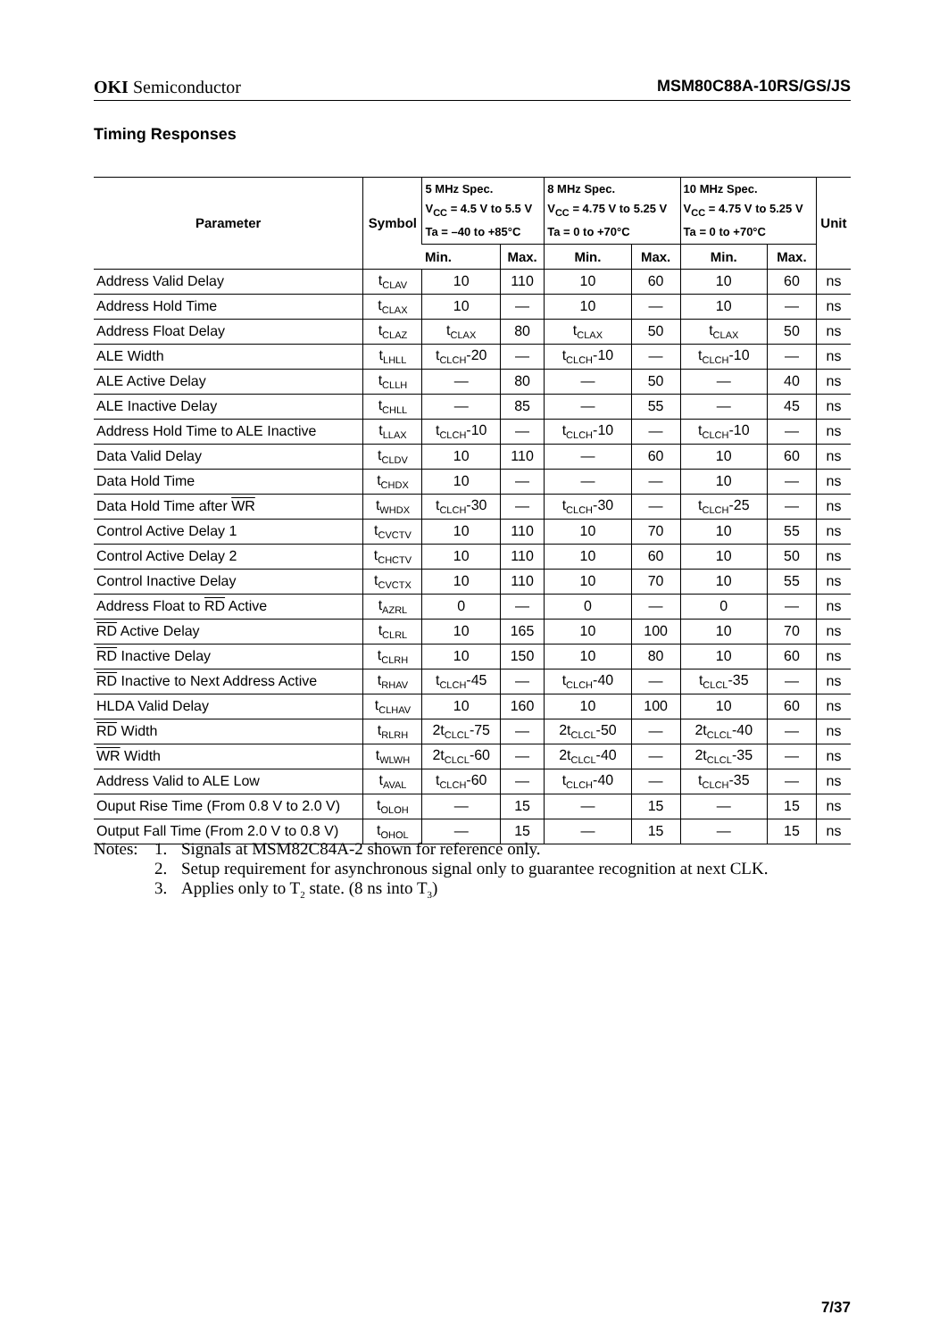OKI Semiconductor MSM80C88A-10RS/GS/JS
Timing Responses
| Parameter | Symbol | 5 MHz Spec. V<sub>CC</sub> = 4.5 V to 5.5 V Ta = –40 to +85°C | | 8 MHz Spec. V<sub>CC</sub> = 4.75 V to 5.25 V Ta = 0 to +70°C | | 10 MHz Spec. V<sub>CC</sub> = 4.75 V to 5.25 V Ta = 0 to +70°C | | Unit |
| --- | --- | --- | --- | --- | --- | --- | --- | --- |
| | | Min. | Max. | Min. | Max. | Min. | Max. | |
| Address Valid Delay | t<sub>CLAV</sub> | 10 | 110 | 10 | 60 | 10 | 60 | ns |
| Address Hold Time | t<sub>CLAX</sub> | 10 | — | 10 | — | 10 | — | ns |
| Address Float Delay | t<sub>CLAZ</sub> | t<sub>CLAX</sub> | 80 | t<sub>CLAX</sub> | 50 | t<sub>CLAX</sub> | 50 | ns |
| ALE Width | t<sub>LHLL</sub> | t<sub>CLCH</sub>-20 | — | t<sub>CLCH</sub>-10 | — | t<sub>CLCH</sub>-10 | — | ns |
| ALE Active Delay | t<sub>CLLH</sub> | — | 80 | — | 50 | — | 40 | ns |
| ALE Inactive Delay | t<sub>CHLL</sub> | — | 85 | — | 55 | — | 45 | ns |
| Address Hold Time to ALE Inactive | t<sub>LLAX</sub> | t<sub>CLCH</sub>-10 | — | t<sub>CLCH</sub>-10 | — | t<sub>CLCH</sub>-10 | — | ns |
| Data Valid Delay | t<sub>CLDV</sub> | 10 | 110 | — | 60 | 10 | 60 | ns |
| Data Hold Time | t<sub>CHDX</sub> | 10 | — | — | — | 10 | — | ns |
| Data Hold Time after WR | t<sub>WHDX</sub> | t<sub>CLCH</sub>-30 | — | t<sub>CLCH</sub>-30 | — | t<sub>CLCH</sub>-25 | — | ns |
| Control Active Delay 1 | t<sub>CVCTV</sub> | 10 | 110 | 10 | 70 | 10 | 55 | ns |
| Control Active Delay 2 | t<sub>CHCTV</sub> | 10 | 110 | 10 | 60 | 10 | 50 | ns |
| Control Inactive Delay | t<sub>CVCTX</sub> | 10 | 110 | 10 | 70 | 10 | 55 | ns |
| Address Float to RD Active | t<sub>AZRL</sub> | 0 | — | 0 | — | 0 | — | ns |
| RD Active Delay | t<sub>CLRL</sub> | 10 | 165 | 10 | 100 | 10 | 70 | ns |
| RD Inactive Delay | t<sub>CLRH</sub> | 10 | 150 | 10 | 80 | 10 | 60 | ns |
| RD Inactive to Next Address Active | t<sub>RHAV</sub> | t<sub>CLCH</sub>-45 | — | t<sub>CLCH</sub>-40 | — | t<sub>CLCL</sub>-35 | — | ns |
| HLDA Valid Delay | t<sub>CLHAV</sub> | 10 | 160 | 10 | 100 | 10 | 60 | ns |
| RD Width | t<sub>RLRH</sub> | 2t<sub>CLCL</sub>-75 | — | 2t<sub>CLCL</sub>-50 | — | 2t<sub>CLCL</sub>-40 | — | ns |
| WR Width | t<sub>WLWH</sub> | 2t<sub>CLCL</sub>-60 | — | 2t<sub>CLCL</sub>-40 | — | 2t<sub>CLCL</sub>-35 | — | ns |
| Address Valid to ALE Low | t<sub>AVAL</sub> | t<sub>CLCH</sub>-60 | — | t<sub>CLCH</sub>-40 | — | t<sub>CLCH</sub>-35 | — | ns |
| Ouput Rise Time (From 0.8 V to 2.0 V) | t<sub>OLOH</sub> | — | 15 | — | 15 | — | 15 | ns |
| Output Fall Time (From 2.0 V to 0.8 V) | t<sub>OHOL</sub> | — | 15 | — | 15 | — | 15 | ns |
Notes: 1. Signals at MSM82C84A-2 shown for reference only.
2. Setup requirement for asynchronous signal only to guarantee recognition at next CLK.
3. Applies only to T<sub>2</sub> state. (8 ns into T<sub>3</sub>)
7/37